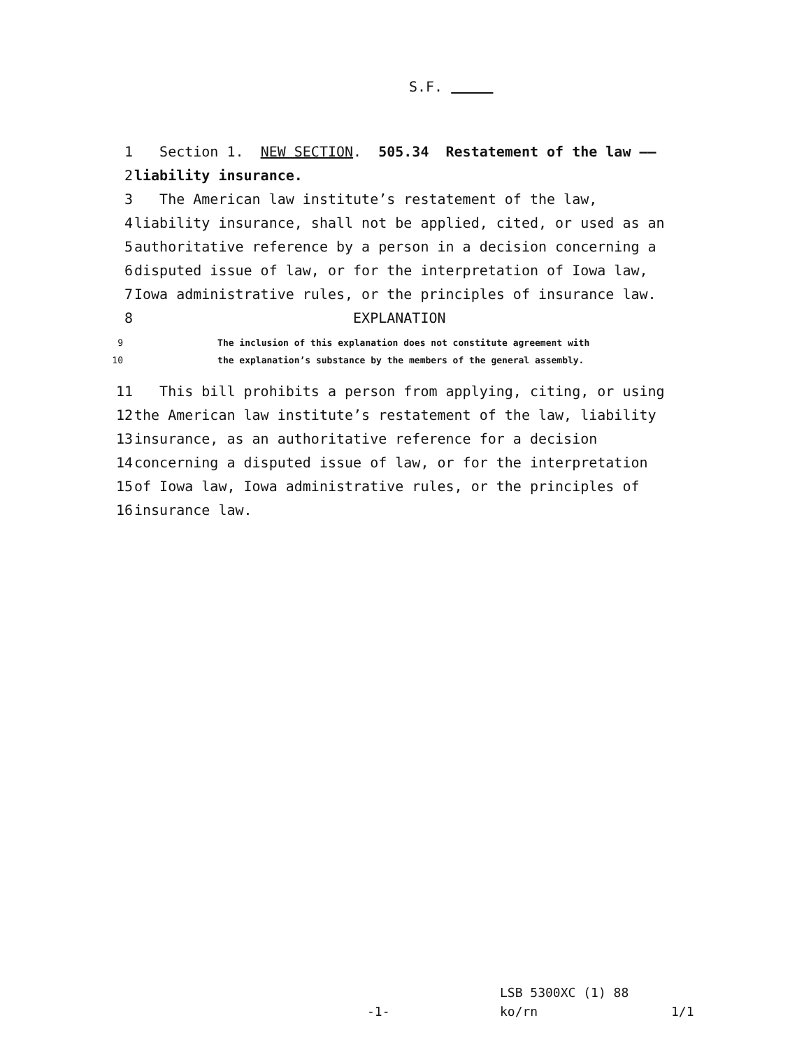S.F.
1 Section 1. NEW SECTION. 505.34 Restatement of the law ——
2 liability insurance.
3 The American law institute’s restatement of the law,
4 liability insurance, shall not be applied, cited, or used as an
5 authoritative reference by a person in a decision concerning a
6 disputed issue of law, or for the interpretation of Iowa law,
7 Iowa administrative rules, or the principles of insurance law.
8 EXPLANATION
9 The inclusion of this explanation does not constitute agreement with
10 the explanation’s substance by the members of the general assembly.
11 This bill prohibits a person from applying, citing, or using
12 the American law institute’s restatement of the law, liability
13 insurance, as an authoritative reference for a decision
14 concerning a disputed issue of law, or for the interpretation
15 of Iowa law, Iowa administrative rules, or the principles of
16 insurance law.
LSB 5300XC (1) 88
-1- ko/rn 1/1